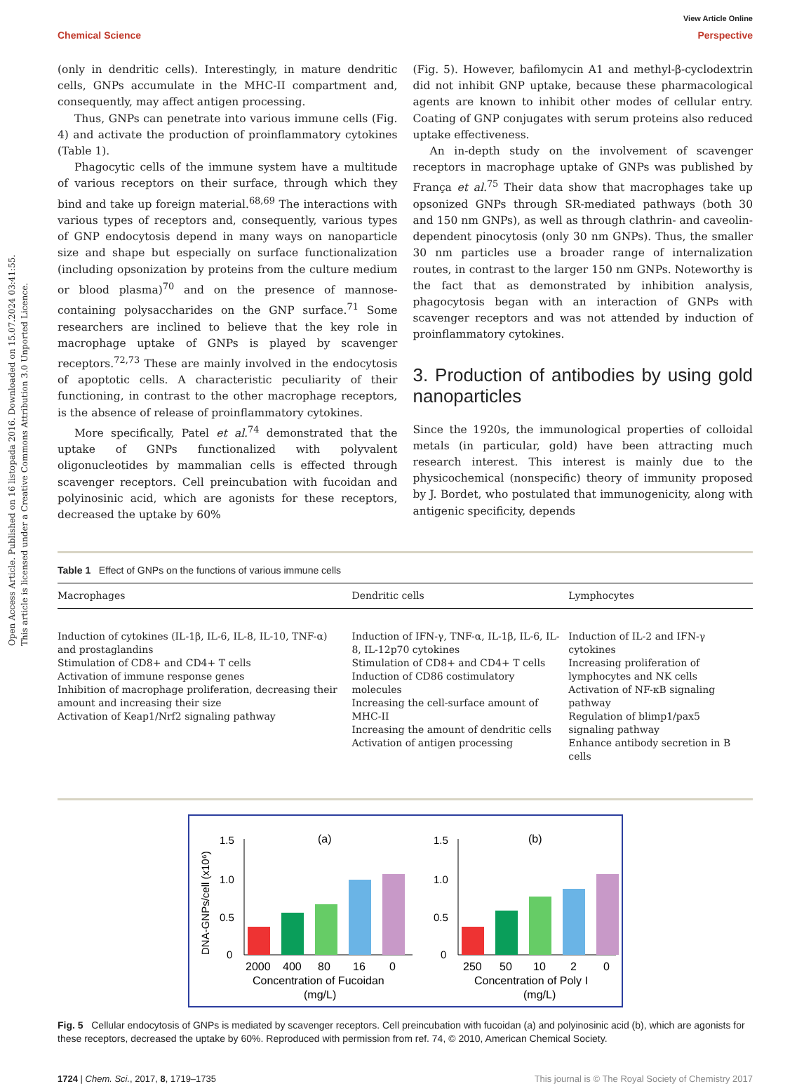Open Access Article. Published on 16 listopada 2016. Downloaded on 15.07.2024 03:41:55.
This article is licensed under a Creative Commons Attribution 3.0 Unported Licence.
View Article Online
Chemical Science Perspective
(only in dendritic cells). Interestingly, in mature dendritic cells, GNPs accumulate in the MHC-II compartment and, consequently, may affect antigen processing.
Thus, GNPs can penetrate into various immune cells (Fig. 4) and activate the production of proinflammatory cytokines (Table 1).
Phagocytic cells of the immune system have a multitude of various receptors on their surface, through which they bind and take up foreign material.<sup>68,69</sup> The interactions with various types of receptors and, consequently, various types of GNP endocytosis depend in many ways on nanoparticle size and shape but especially on surface functionalization (including opsonization by proteins from the culture medium or blood plasma)<sup>70</sup> and on the presence of mannose-containing polysaccharides on the GNP surface.<sup>71</sup> Some researchers are inclined to believe that the key role in macrophage uptake of GNPs is played by scavenger receptors.<sup>72,73</sup> These are mainly involved in the endocytosis of apoptotic cells. A characteristic peculiarity of their functioning, in contrast to the other macrophage receptors, is the absence of release of proinflammatory cytokines.
More specifically, Patel et al.<sup>74</sup> demonstrated that the uptake of GNPs functionalized with polyvalent oligonucleotides by mammalian cells is effected through scavenger receptors. Cell preincubation with fucoidan and polyinosinic acid, which are agonists for these receptors, decreased the uptake by 60%
(Fig. 5). However, bafilomycin A1 and methyl-β-cyclodextrin did not inhibit GNP uptake, because these pharmacological agents are known to inhibit other modes of cellular entry. Coating of GNP conjugates with serum proteins also reduced uptake effectiveness.
An in-depth study on the involvement of scavenger receptors in macrophage uptake of GNPs was published by França et al.<sup>75</sup> Their data show that macrophages take up opsonized GNPs through SR-mediated pathways (both 30 and 150 nm GNPs), as well as through clathrin- and caveolin-dependent pinocytosis (only 30 nm GNPs). Thus, the smaller 30 nm particles use a broader range of internalization routes, in contrast to the larger 150 nm GNPs. Noteworthy is the fact that as demonstrated by inhibition analysis, phagocytosis began with an interaction of GNPs with scavenger receptors and was not attended by induction of proinflammatory cytokines.
3. Production of antibodies by using gold nanoparticles
Since the 1920s, the immunological properties of colloidal metals (in particular, gold) have been attracting much research interest. This interest is mainly due to the physicochemical (nonspecific) theory of immunity proposed by J. Bordet, who postulated that immunogenicity, along with antigenic specificity, depends
Table 1 Effect of GNPs on the functions of various immune cells
| Macrophages | Dendritic cells | Lymphocytes |
| --- | --- | --- |
| Induction of cytokines (IL-1β, IL-6, IL-8, IL-10, TNF-α) and prostaglandins Stimulation of CD8+ and CD4+ T cells Activation of immune response genes Inhibition of macrophage proliferation, decreasing their amount and increasing their size Activation of Keap1/Nrf2 signaling pathway | Induction of IFN-γ, TNF-α, IL-1β, IL-6, IL-8, IL-12p70 cytokines Stimulation of CD8+ and CD4+ T cells Induction of CD86 costimulatory molecules Increasing the cell-surface amount of MHC-II Increasing the amount of dendritic cells Activation of antigen processing | Induction of IL-2 and IFN-γ cytokines Increasing proliferation of lymphocytes and NK cells Activation of NF-κB signaling pathway Regulation of blimp1/pax5 signaling pathway Enhance antibody secretion in B cells |
DNA-GNPs/cell (x10⁶)
(a)
(b)
1.5
1.0
0.5
0
1.5
1.0
0.5
0
2000
400
80
16
0
250
50
10
2
0
Concentration of Fucoidan
(mg/L)
Concentration of Poly I
(mg/L)
Fig. 5 Cellular endocytosis of GNPs is mediated by scavenger receptors. Cell preincubation with fucoidan (a) and polyinosinic acid (b), which are agonists for these receptors, decreased the uptake by 60%. Reproduced with permission from ref. 74, © 2010, American Chemical Society.
1724 | Chem. Sci., 2017, 8, 1719–1735 This journal is © The Royal Society of Chemistry 2017